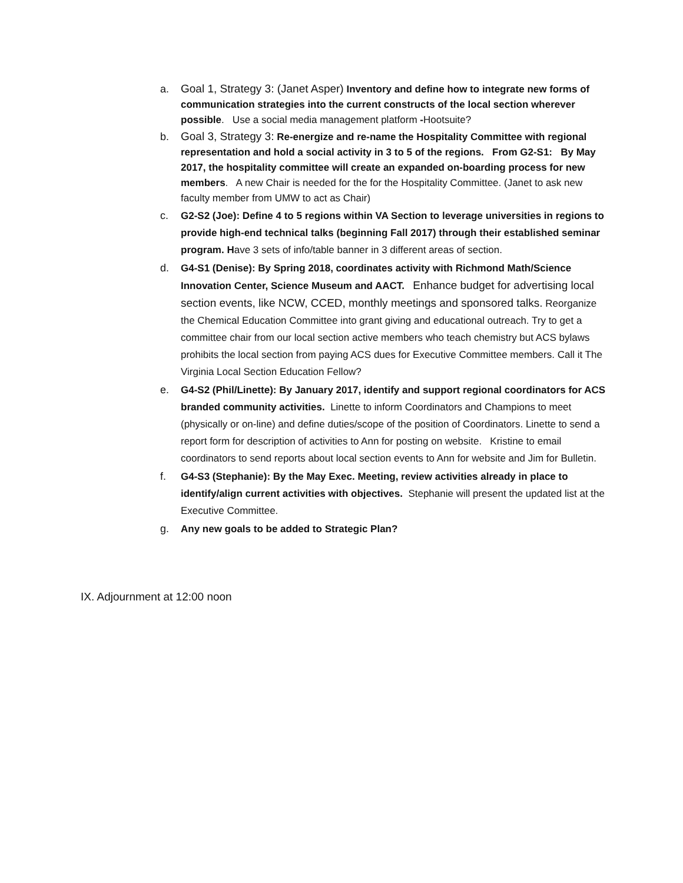a. Goal 1, Strategy 3: (Janet Asper) Inventory and define how to integrate new forms of communication strategies into the current constructs of the local section wherever possible. Use a social media management platform -Hootsuite?
b. Goal 3, Strategy 3: Re-energize and re-name the Hospitality Committee with regional representation and hold a social activity in 3 to 5 of the regions. From G2-S1: By May 2017, the hospitality committee will create an expanded on-boarding process for new members. A new Chair is needed for the for the Hospitality Committee. (Janet to ask new faculty member from UMW to act as Chair)
c. G2-S2 (Joe): Define 4 to 5 regions within VA Section to leverage universities in regions to provide high-end technical talks (beginning Fall 2017) through their established seminar program. Have 3 sets of info/table banner in 3 different areas of section.
d. G4-S1 (Denise): By Spring 2018, coordinates activity with Richmond Math/Science Innovation Center, Science Museum and AACT. Enhance budget for advertising local section events, like NCW, CCED, monthly meetings and sponsored talks. Reorganize the Chemical Education Committee into grant giving and educational outreach. Try to get a committee chair from our local section active members who teach chemistry but ACS bylaws prohibits the local section from paying ACS dues for Executive Committee members. Call it The Virginia Local Section Education Fellow?
e. G4-S2 (Phil/Linette): By January 2017, identify and support regional coordinators for ACS branded community activities. Linette to inform Coordinators and Champions to meet (physically or on-line) and define duties/scope of the position of Coordinators. Linette to send a report form for description of activities to Ann for posting on website. Kristine to email coordinators to send reports about local section events to Ann for website and Jim for Bulletin.
f. G4-S3 (Stephanie): By the May Exec. Meeting, review activities already in place to identify/align current activities with objectives. Stephanie will present the updated list at the Executive Committee.
g. Any new goals to be added to Strategic Plan?
IX. Adjournment at 12:00 noon